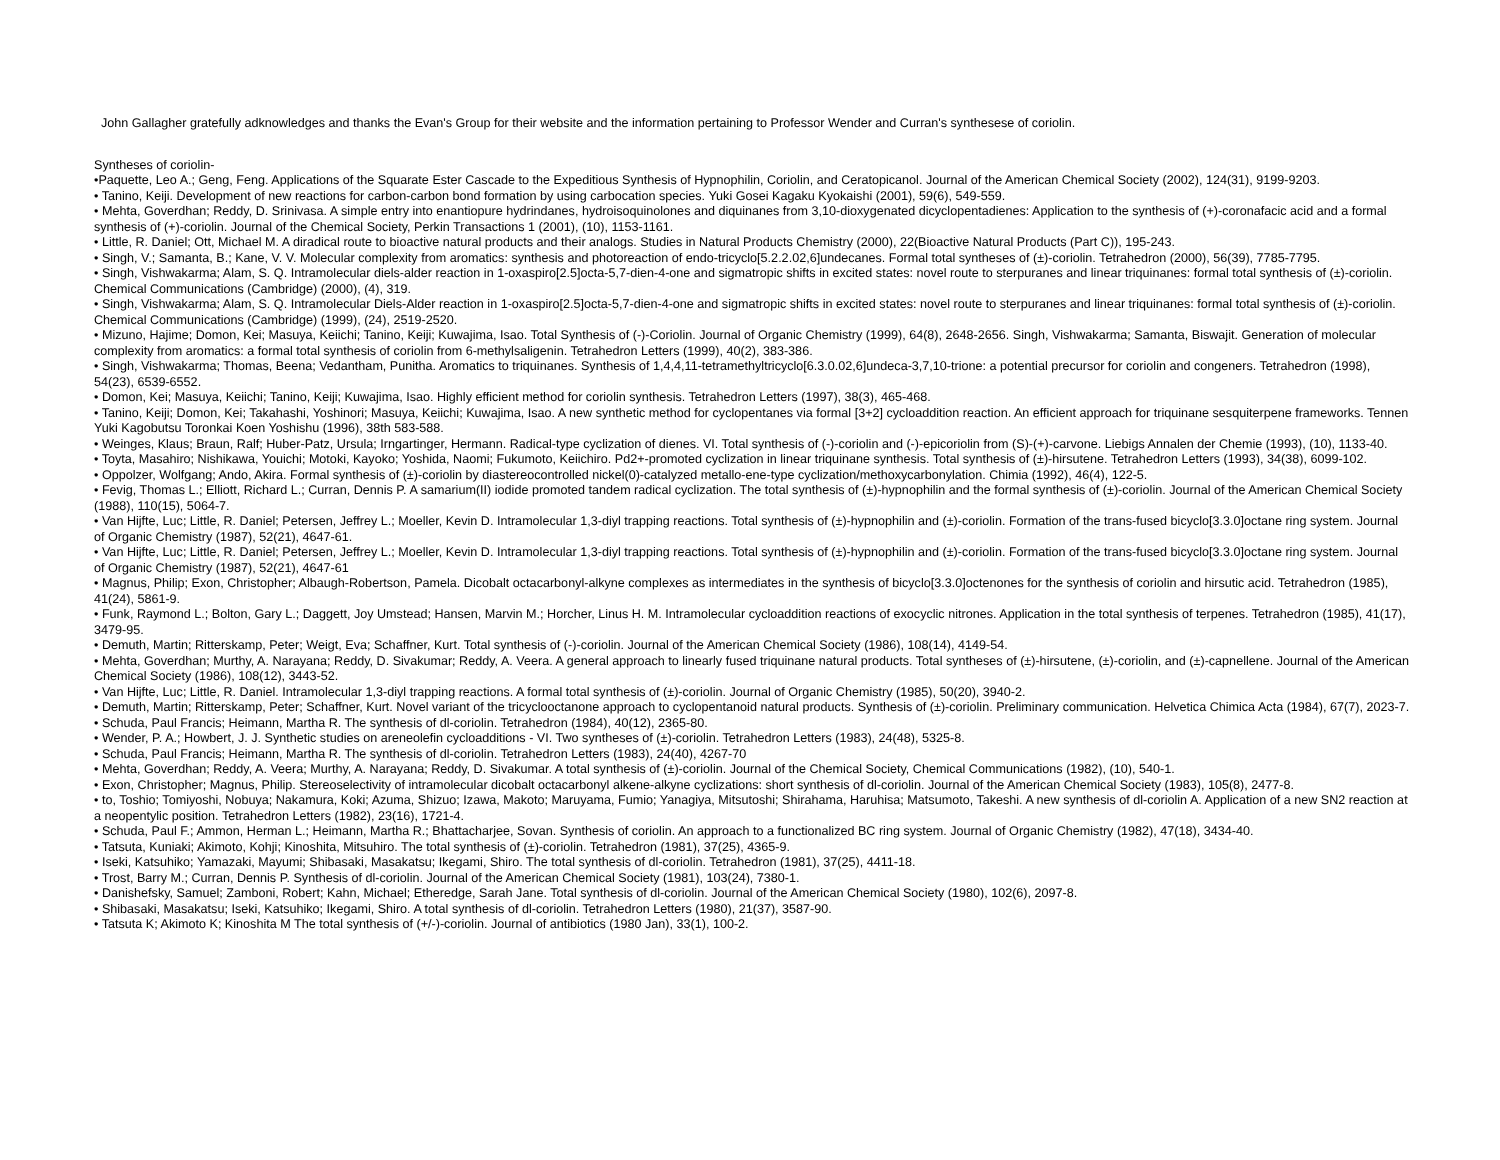John Gallagher gratefully adknowledges and thanks the Evan's Group for their website and the information pertaining to Professor Wender and Curran's synthesese of coriolin.
Syntheses of coriolin-
•Paquette, Leo A.; Geng, Feng. Applications of the Squarate Ester Cascade to the Expeditious Synthesis of Hypnophilin, Coriolin, and Ceratopicanol. Journal of the American Chemical Society (2002), 124(31), 9199-9203.
• Tanino, Keiji. Development of new reactions for carbon-carbon bond formation by using carbocation species. Yuki Gosei Kagaku Kyokaishi (2001), 59(6), 549-559.
• Mehta, Goverdhan; Reddy, D. Srinivasa. A simple entry into enantiopure hydrindanes, hydroisoquinolones and diquinanes from 3,10-dioxygenated dicyclopentadienes: Application to the synthesis of (+)-coronafacic acid and a formal synthesis of (+)-coriolin. Journal of the Chemical Society, Perkin Transactions 1 (2001), (10), 1153-1161.
• Little, R. Daniel; Ott, Michael M. A diradical route to bioactive natural products and their analogs. Studies in Natural Products Chemistry (2000), 22(Bioactive Natural Products (Part C)), 195-243.
• Singh, V.; Samanta, B.; Kane, V. V. Molecular complexity from aromatics: synthesis and photoreaction of endo-tricyclo[5.2.2.02,6]undecanes. Formal total syntheses of (±)-coriolin. Tetrahedron (2000), 56(39), 7785-7795.
• Singh, Vishwakarma; Alam, S. Q. Intramolecular diels-alder reaction in 1-oxaspiro[2.5]octa-5,7-dien-4-one and sigmatropic shifts in excited states: novel route to sterpuranes and linear triquinanes: formal total synthesis of (±)-coriolin. Chemical Communications (Cambridge) (2000), (4), 319.
• Singh, Vishwakarma; Alam, S. Q. Intramolecular Diels-Alder reaction in 1-oxaspiro[2.5]octa-5,7-dien-4-one and sigmatropic shifts in excited states: novel route to sterpuranes and linear triquinanes: formal total synthesis of (±)-coriolin. Chemical Communications (Cambridge) (1999), (24), 2519-2520.
• Mizuno, Hajime; Domon, Kei; Masuya, Keiichi; Tanino, Keiji; Kuwajima, Isao. Total Synthesis of (-)-Coriolin. Journal of Organic Chemistry (1999), 64(8), 2648-2656. Singh, Vishwakarma; Samanta, Biswajit. Generation of molecular complexity from aromatics: a formal total synthesis of coriolin from 6-methylsaligenin. Tetrahedron Letters (1999), 40(2), 383-386.
• Singh, Vishwakarma; Thomas, Beena; Vedantham, Punitha. Aromatics to triquinanes. Synthesis of 1,4,4,11-tetramethyltricyclo[6.3.0.02,6]undeca-3,7,10-trione: a potential precursor for coriolin and congeners. Tetrahedron (1998), 54(23), 6539-6552.
• Domon, Kei; Masuya, Keiichi; Tanino, Keiji; Kuwajima, Isao. Highly efficient method for coriolin synthesis. Tetrahedron Letters (1997), 38(3), 465-468.
• Tanino, Keiji; Domon, Kei; Takahashi, Yoshinori; Masuya, Keiichi; Kuwajima, Isao. A new synthetic method for cyclopentanes via formal [3+2] cycloaddition reaction. An efficient approach for triquinane sesquiterpene frameworks. Tennen Yuki Kagobutsu Toronkai Koen Yoshishu (1996), 38th 583-588.
• Weinges, Klaus; Braun, Ralf; Huber-Patz, Ursula; Irngartinger, Hermann. Radical-type cyclization of dienes. VI. Total synthesis of (-)-coriolin and (-)-epicoriolin from (S)-(+)-carvone. Liebigs Annalen der Chemie (1993), (10), 1133-40.
• Toyta, Masahiro; Nishikawa, Youichi; Motoki, Kayoko; Yoshida, Naomi; Fukumoto, Keiichiro. Pd2+-promoted cyclization in linear triquinane synthesis. Total synthesis of (±)-hirsutene. Tetrahedron Letters (1993), 34(38), 6099-102.
• Oppolzer, Wolfgang; Ando, Akira. Formal synthesis of (±)-coriolin by diastereocontrolled nickel(0)-catalyzed metallo-ene-type cyclization/methoxycarbonylation. Chimia (1992), 46(4), 122-5.
• Fevig, Thomas L.; Elliott, Richard L.; Curran, Dennis P. A samarium(II) iodide promoted tandem radical cyclization. The total synthesis of (±)-hypnophilin and the formal synthesis of (±)-coriolin. Journal of the American Chemical Society (1988), 110(15), 5064-7.
• Van Hijfte, Luc; Little, R. Daniel; Petersen, Jeffrey L.; Moeller, Kevin D. Intramolecular 1,3-diyl trapping reactions. Total synthesis of (±)-hypnophilin and (±)-coriolin. Formation of the trans-fused bicyclo[3.3.0]octane ring system. Journal of Organic Chemistry (1987), 52(21), 4647-61.
• Van Hijfte, Luc; Little, R. Daniel; Petersen, Jeffrey L.; Moeller, Kevin D. Intramolecular 1,3-diyl trapping reactions. Total synthesis of (±)-hypnophilin and (±)-coriolin. Formation of the trans-fused bicyclo[3.3.0]octane ring system. Journal of Organic Chemistry (1987), 52(21), 4647-61
• Magnus, Philip; Exon, Christopher; Albaugh-Robertson, Pamela. Dicobalt octacarbonyl-alkyne complexes as intermediates in the synthesis of bicyclo[3.3.0]octenones for the synthesis of coriolin and hirsutic acid. Tetrahedron (1985), 41(24), 5861-9.
• Funk, Raymond L.; Bolton, Gary L.; Daggett, Joy Umstead; Hansen, Marvin M.; Horcher, Linus H. M. Intramolecular cycloaddition reactions of exocyclic nitrones. Application in the total synthesis of terpenes. Tetrahedron (1985), 41(17), 3479-95.
• Demuth, Martin; Ritterskamp, Peter; Weigt, Eva; Schaffner, Kurt. Total synthesis of (-)-coriolin. Journal of the American Chemical Society (1986), 108(14), 4149-54.
• Mehta, Goverdhan; Murthy, A. Narayana; Reddy, D. Sivakumar; Reddy, A. Veera. A general approach to linearly fused triquinane natural products. Total syntheses of (±)-hirsutene, (±)-coriolin, and (±)-capnellene. Journal of the American Chemical Society (1986), 108(12), 3443-52.
• Van Hijfte, Luc; Little, R. Daniel. Intramolecular 1,3-diyl trapping reactions. A formal total synthesis of (±)-coriolin. Journal of Organic Chemistry (1985), 50(20), 3940-2.
• Demuth, Martin; Ritterskamp, Peter; Schaffner, Kurt. Novel variant of the tricyclooctanone approach to cyclopentanoid natural products. Synthesis of (±)-coriolin. Preliminary communication. Helvetica Chimica Acta (1984), 67(7), 2023-7.
• Schuda, Paul Francis; Heimann, Martha R. The synthesis of dl-coriolin. Tetrahedron (1984), 40(12), 2365-80.
• Wender, P. A.; Howbert, J. J. Synthetic studies on areneolefin cycloadditions - VI. Two syntheses of (±)-coriolin. Tetrahedron Letters (1983), 24(48), 5325-8.
• Schuda, Paul Francis; Heimann, Martha R. The synthesis of dl-coriolin. Tetrahedron Letters (1983), 24(40), 4267-70
• Mehta, Goverdhan; Reddy, A. Veera; Murthy, A. Narayana; Reddy, D. Sivakumar. A total synthesis of (±)-coriolin. Journal of the Chemical Society, Chemical Communications (1982), (10), 540-1.
• Exon, Christopher; Magnus, Philip. Stereoselectivity of intramolecular dicobalt octacarbonyl alkene-alkyne cyclizations: short synthesis of dl-coriolin. Journal of the American Chemical Society (1983), 105(8), 2477-8.
• to, Toshio; Tomiyoshi, Nobuya; Nakamura, Koki; Azuma, Shizuo; Izawa, Makoto; Maruyama, Fumio; Yanagiya, Mitsutoshi; Shirahama, Haruhisa; Matsumoto, Takeshi. A new synthesis of dl-coriolin A. Application of a new SN2 reaction at a neopentylic position. Tetrahedron Letters (1982), 23(16), 1721-4.
• Schuda, Paul F.; Ammon, Herman L.; Heimann, Martha R.; Bhattacharjee, Sovan. Synthesis of coriolin. An approach to a functionalized BC ring system. Journal of Organic Chemistry (1982), 47(18), 3434-40.
• Tatsuta, Kuniaki; Akimoto, Kohji; Kinoshita, Mitsuhiro. The total synthesis of (±)-coriolin. Tetrahedron (1981), 37(25), 4365-9.
• Iseki, Katsuhiko; Yamazaki, Mayumi; Shibasaki, Masakatsu; Ikegami, Shiro. The total synthesis of dl-coriolin. Tetrahedron (1981), 37(25), 4411-18.
• Trost, Barry M.; Curran, Dennis P. Synthesis of dl-coriolin. Journal of the American Chemical Society (1981), 103(24), 7380-1.
• Danishefsky, Samuel; Zamboni, Robert; Kahn, Michael; Etheredge, Sarah Jane. Total synthesis of dl-coriolin. Journal of the American Chemical Society (1980), 102(6), 2097-8.
• Shibasaki, Masakatsu; Iseki, Katsuhiko; Ikegami, Shiro. A total synthesis of dl-coriolin. Tetrahedron Letters (1980), 21(37), 3587-90.
• Tatsuta K; Akimoto K; Kinoshita M The total synthesis of (+/-)-coriolin. Journal of antibiotics (1980 Jan), 33(1), 100-2.